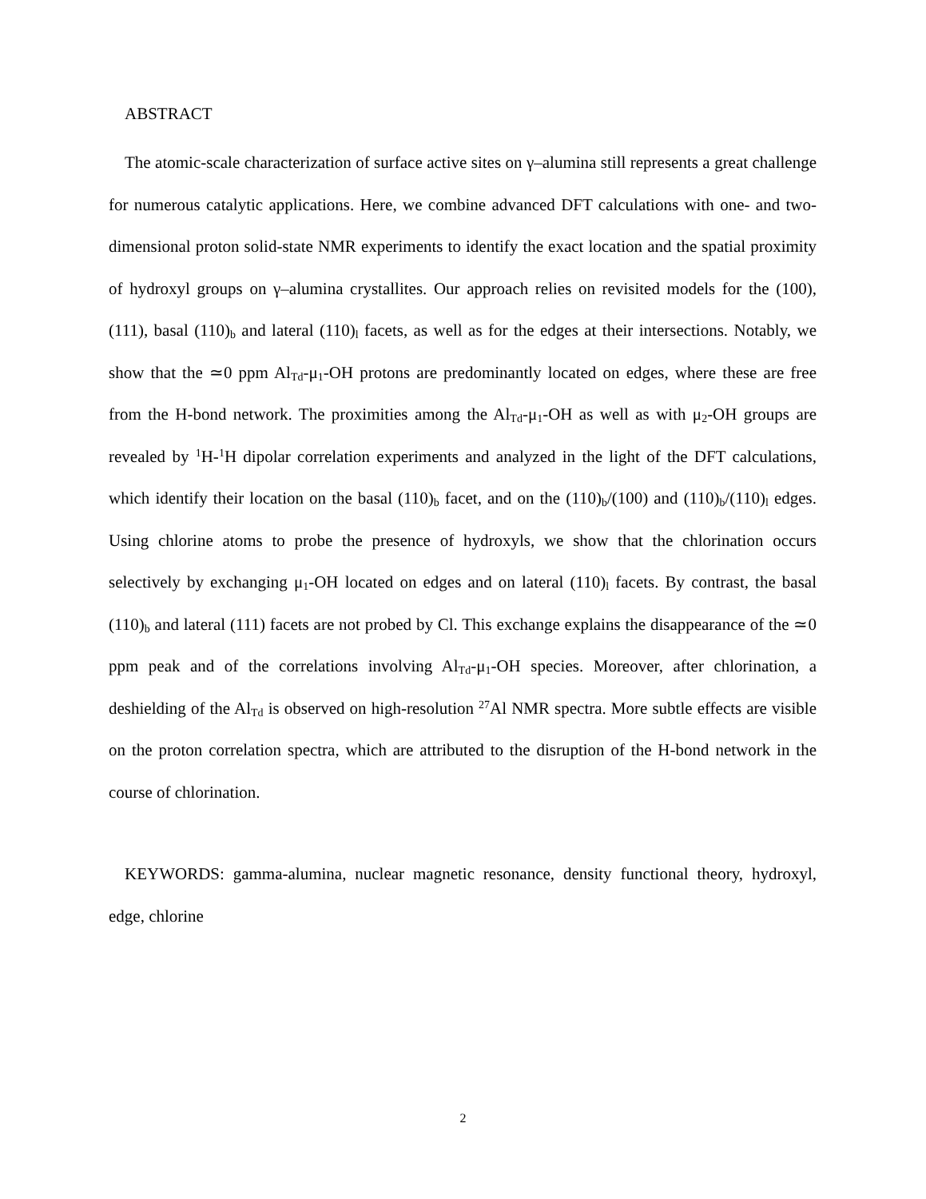ABSTRACT
The atomic-scale characterization of surface active sites on γ–alumina still represents a great challenge for numerous catalytic applications. Here, we combine advanced DFT calculations with one- and two-dimensional proton solid-state NMR experiments to identify the exact location and the spatial proximity of hydroxyl groups on γ–alumina crystallites. Our approach relies on revisited models for the (100), (111), basal (110)<sub>b</sub> and lateral (110)<sub>l</sub> facets, as well as for the edges at their intersections. Notably, we show that the ≃0 ppm Al<sub>Td</sub>-μ<sub>1</sub>-OH protons are predominantly located on edges, where these are free from the H-bond network. The proximities among the Al<sub>Td</sub>-μ<sub>1</sub>-OH as well as with μ<sub>2</sub>-OH groups are revealed by <sup>1</sup>H-<sup>1</sup>H dipolar correlation experiments and analyzed in the light of the DFT calculations, which identify their location on the basal (110)<sub>b</sub> facet, and on the (110)<sub>b</sub>/(100) and (110)<sub>b</sub>/(110)<sub>l</sub> edges. Using chlorine atoms to probe the presence of hydroxyls, we show that the chlorination occurs selectively by exchanging μ<sub>1</sub>-OH located on edges and on lateral (110)<sub>l</sub> facets. By contrast, the basal (110)<sub>b</sub> and lateral (111) facets are not probed by Cl. This exchange explains the disappearance of the ≃0 ppm peak and of the correlations involving Al<sub>Td</sub>-μ<sub>1</sub>-OH species. Moreover, after chlorination, a deshielding of the Al<sub>Td</sub> is observed on high-resolution <sup>27</sup>Al NMR spectra. More subtle effects are visible on the proton correlation spectra, which are attributed to the disruption of the H-bond network in the course of chlorination.
KEYWORDS: gamma-alumina, nuclear magnetic resonance, density functional theory, hydroxyl, edge, chlorine
2